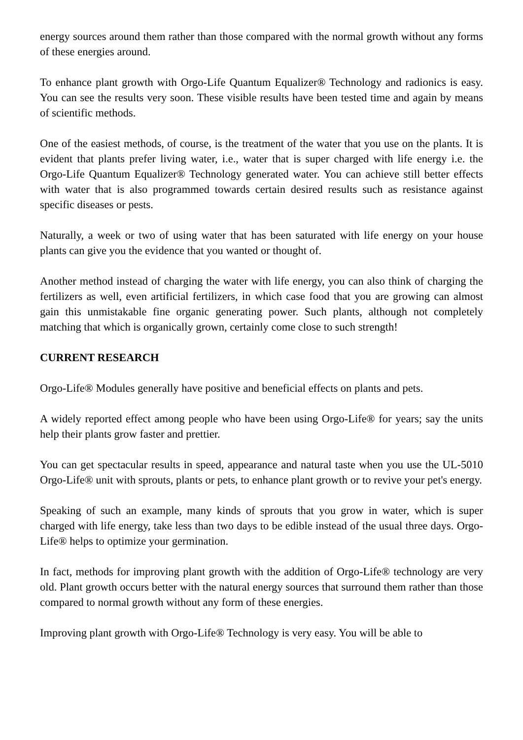energy sources around them rather than those compared with the normal growth without any forms of these energies around.
To enhance plant growth with Orgo-Life Quantum Equalizer® Technology and radionics is easy. You can see the results very soon. These visible results have been tested time and again by means of scientific methods.
One of the easiest methods, of course, is the treatment of the water that you use on the plants. It is evident that plants prefer living water, i.e., water that is super charged with life energy i.e. the Orgo-Life Quantum Equalizer® Technology generated water. You can achieve still better effects with water that is also programmed towards certain desired results such as resistance against specific diseases or pests.
Naturally, a week or two of using water that has been saturated with life energy on your house plants can give you the evidence that you wanted or thought of.
Another method instead of charging the water with life energy, you can also think of charging the fertilizers as well, even artificial fertilizers, in which case food that you are growing can almost gain this unmistakable fine organic generating power. Such plants, although not completely matching that which is organically grown, certainly come close to such strength!
CURRENT RESEARCH
Orgo-Life® Modules generally have positive and beneficial effects on plants and pets.
A widely reported effect among people who have been using Orgo-Life® for years; say the units help their plants grow faster and prettier.
You can get spectacular results in speed, appearance and natural taste when you use the UL-5010 Orgo-Life® unit with sprouts, plants or pets, to enhance plant growth or to revive your pet's energy.
Speaking of such an example, many kinds of sprouts that you grow in water, which is super charged with life energy, take less than two days to be edible instead of the usual three days. Orgo-Life® helps to optimize your germination.
In fact, methods for improving plant growth with the addition of Orgo-Life® technology are very old. Plant growth occurs better with the natural energy sources that surround them rather than those compared to normal growth without any form of these energies.
Improving plant growth with Orgo-Life® Technology is very easy. You will be able to